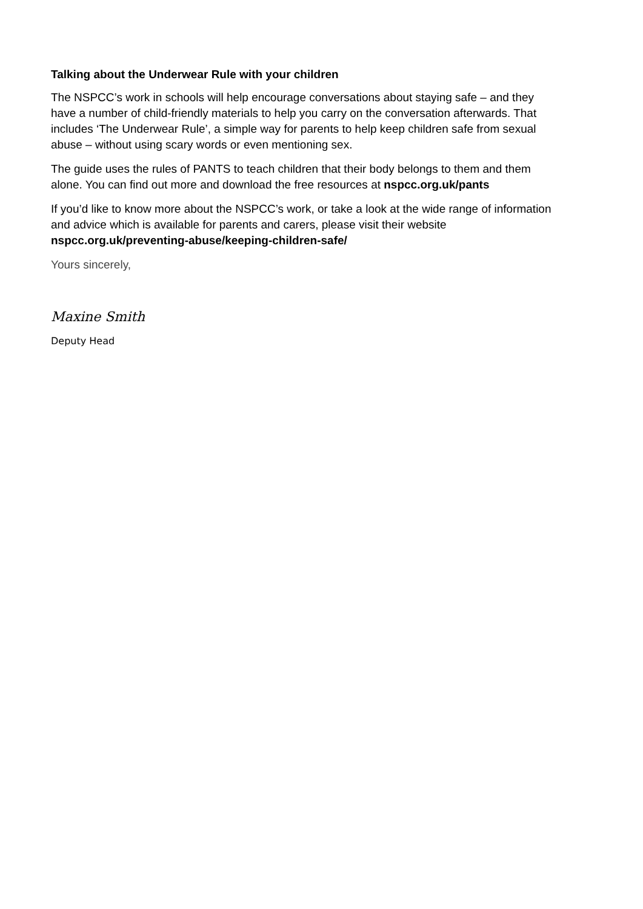Talking about the Underwear Rule with your children
The NSPCC’s work in schools will help encourage conversations about staying safe – and they have a number of child-friendly materials to help you carry on the conversation afterwards. That includes ‘The Underwear Rule’, a simple way for parents to help keep children safe from sexual abuse – without using scary words or even mentioning sex.
The guide uses the rules of PANTS to teach children that their body belongs to them and them alone. You can find out more and download the free resources at nspcc.org.uk/pants
If you’d like to know more about the NSPCC’s work, or take a look at the wide range of information and advice which is available for parents and carers, please visit their website nspcc.org.uk/preventing-abuse/keeping-children-safe/
Yours sincerely,
Maxine Smith
Deputy Head